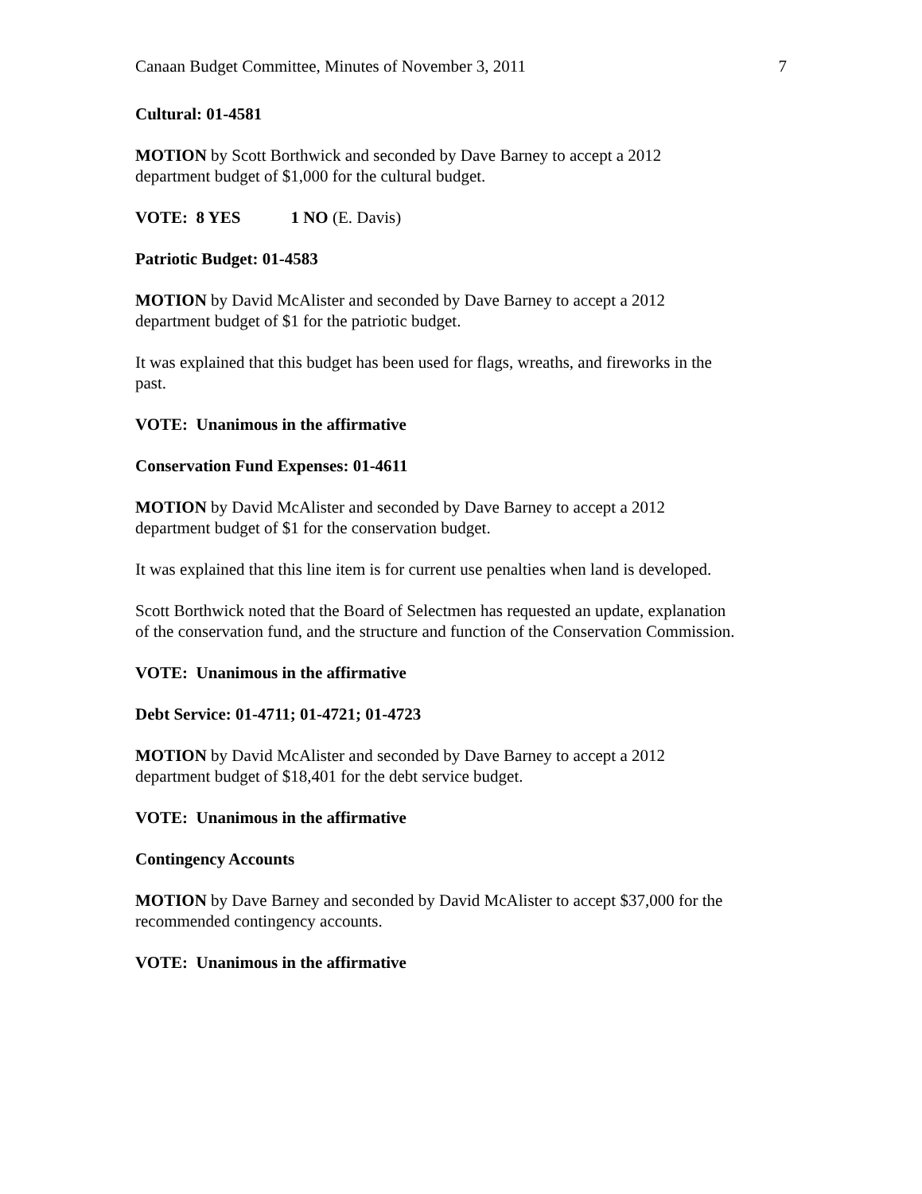Canaan Budget Committee, Minutes of November 3, 2011 7
Cultural: 01-4581
MOTION by Scott Borthwick and seconded by Dave Barney to accept a 2012
department budget of $1,000 for the cultural budget.
VOTE: 8 YES 1 NO (E. Davis)
Patriotic Budget: 01-4583
MOTION by David McAlister and seconded by Dave Barney to accept a 2012
department budget of $1 for the patriotic budget.
It was explained that this budget has been used for flags, wreaths, and fireworks in the
past.
VOTE: Unanimous in the affirmative
Conservation Fund Expenses: 01-4611
MOTION by David McAlister and seconded by Dave Barney to accept a 2012
department budget of $1 for the conservation budget.
It was explained that this line item is for current use penalties when land is developed.
Scott Borthwick noted that the Board of Selectmen has requested an update, explanation
of the conservation fund, and the structure and function of the Conservation Commission.
VOTE: Unanimous in the affirmative
Debt Service: 01-4711; 01-4721; 01-4723
MOTION by David McAlister and seconded by Dave Barney to accept a 2012
department budget of $18,401 for the debt service budget.
VOTE: Unanimous in the affirmative
Contingency Accounts
MOTION by Dave Barney and seconded by David McAlister to accept $37,000 for the
recommended contingency accounts.
VOTE: Unanimous in the affirmative